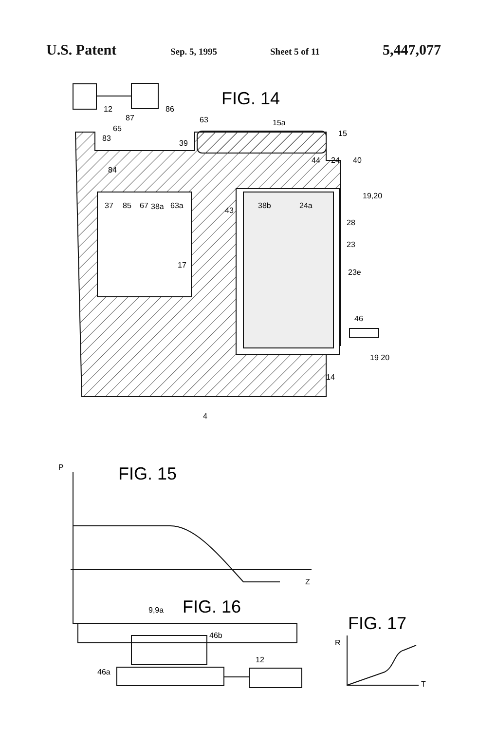U.S. Patent
Sep. 5, 1995 Sheet 5 of 11
5,447,077
FIG. 14
FIG. 15
FIG. 16
FIG. 17
12
86
87
63
65
83
39
15a
15
84
44
24
40
19,20
37
85
67
38a
63a
43
38b
24a
28
23
17
23e
46
19 20
14
4
P
Z
9,9a
46b
46a
12
R
T